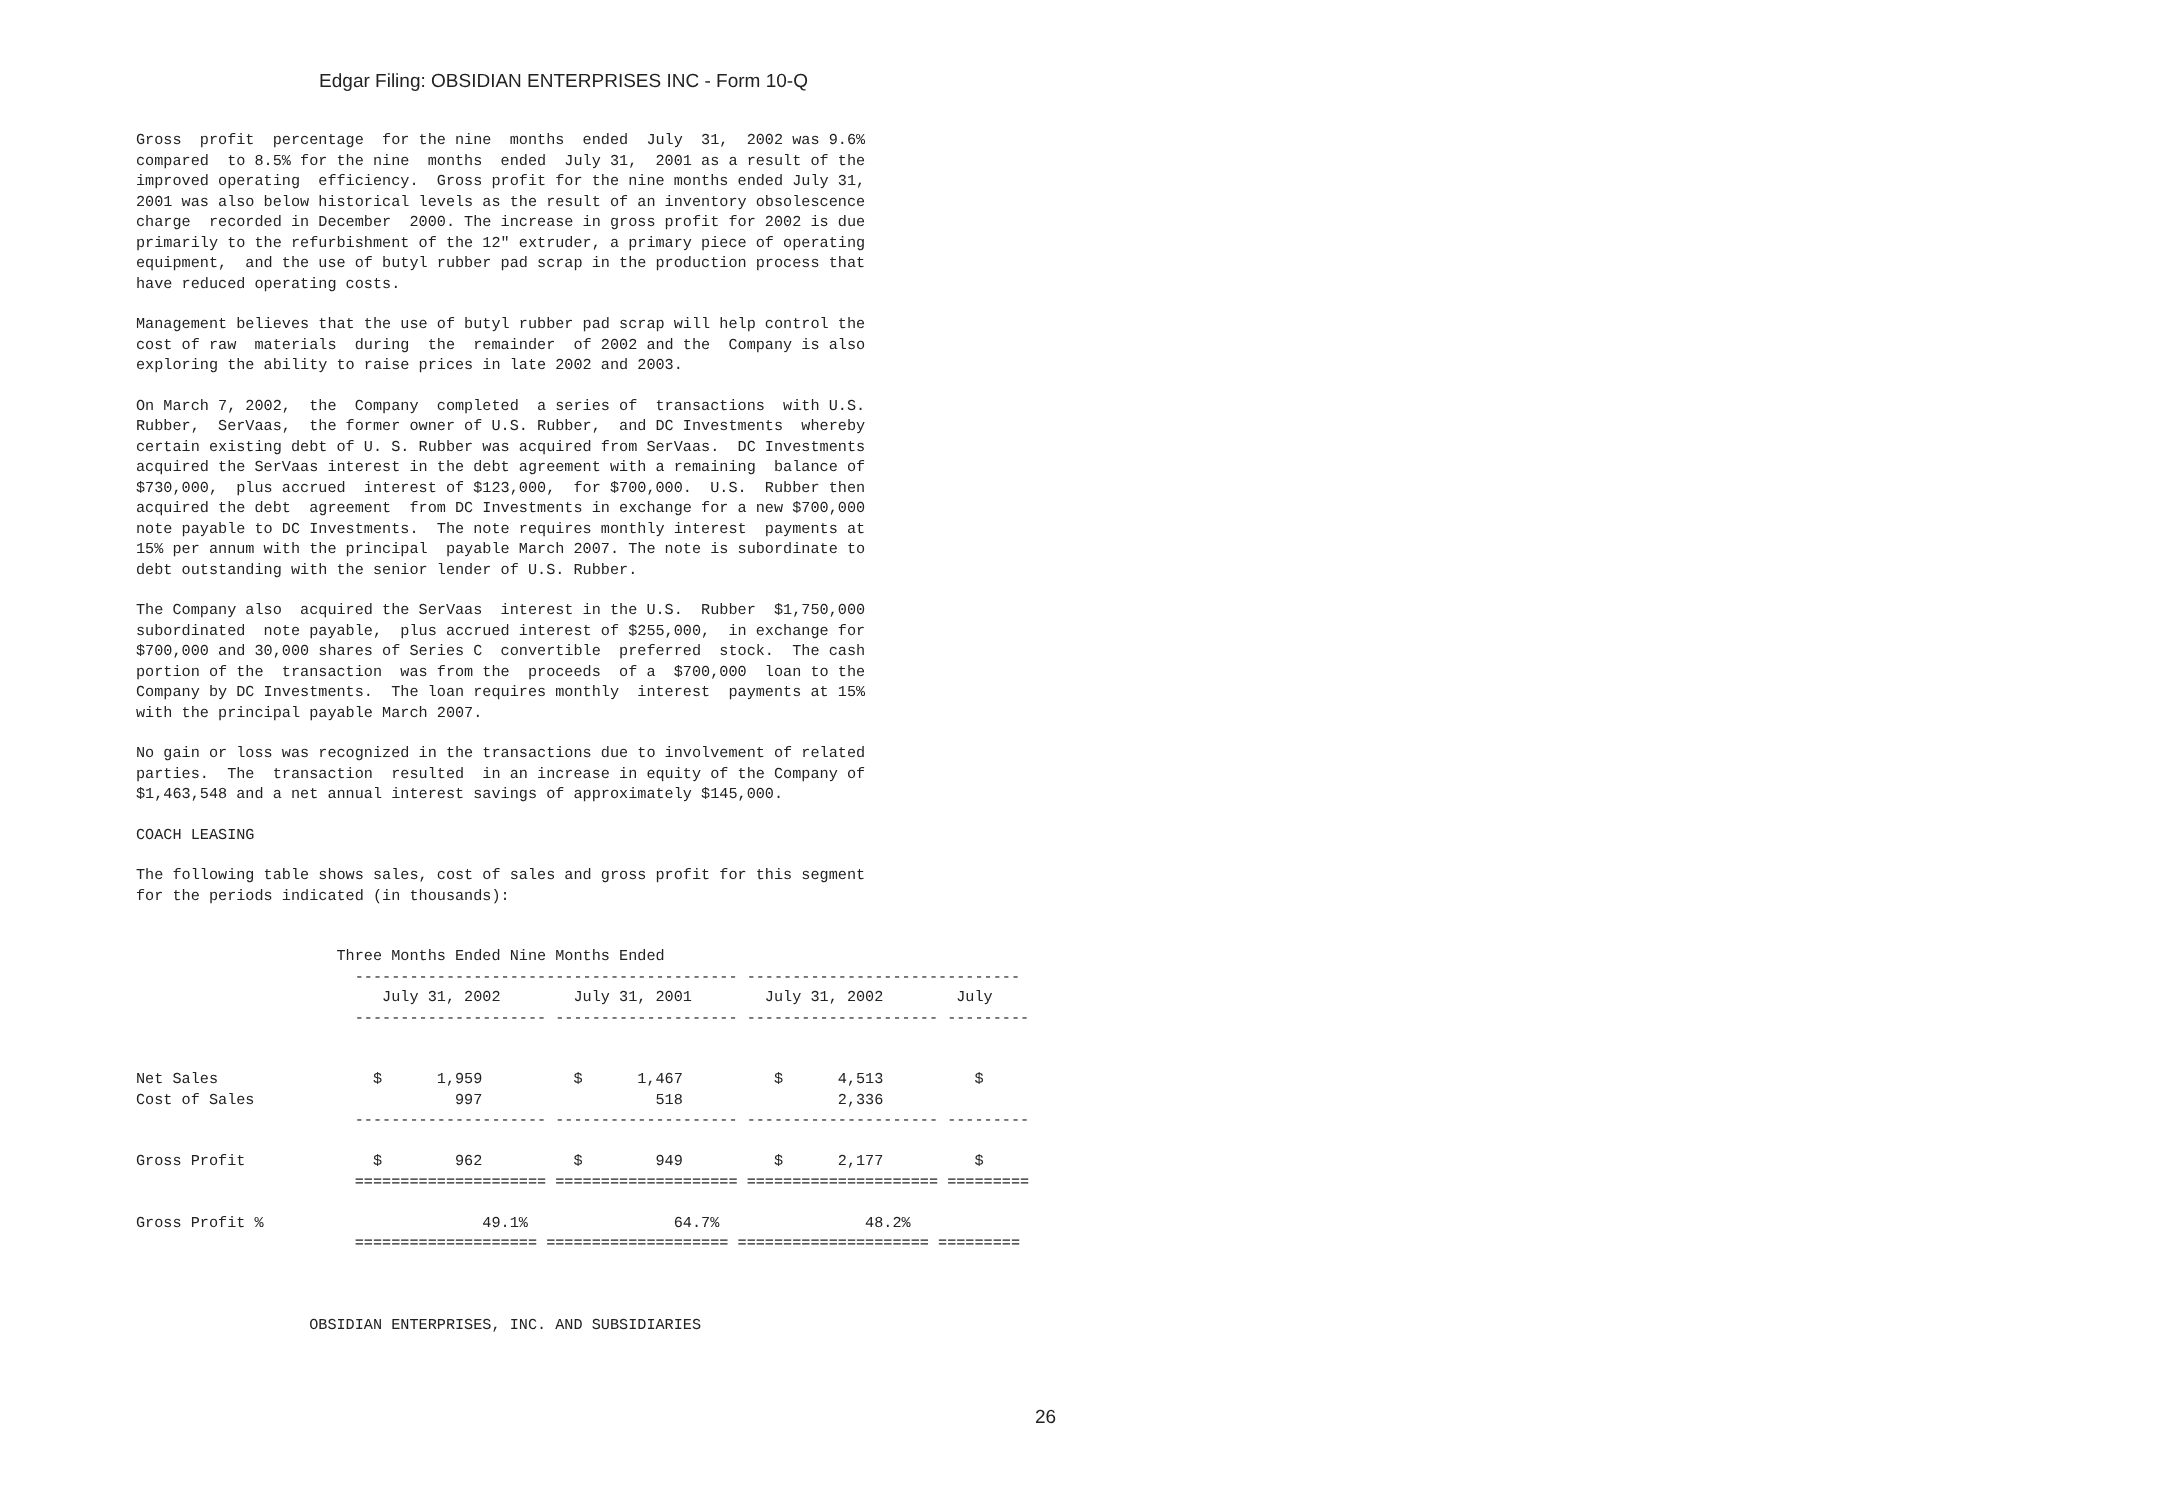Edgar Filing: OBSIDIAN ENTERPRISES INC - Form 10-Q
Gross  profit  percentage  for the nine  months  ended  July  31,  2002 was 9.6%
compared  to 8.5% for the nine  months  ended  July 31,  2001 as a result of the
improved operating  efficiency.  Gross profit for the nine months ended July 31,
2001 was also below historical levels as the result of an inventory obsolescence
charge  recorded in December  2000. The increase in gross profit for 2002 is due
primarily to the refurbishment of the 12" extruder, a primary piece of operating
equipment,  and the use of butyl rubber pad scrap in the production process that
have reduced operating costs.
Management believes that the use of butyl rubber pad scrap will help control the
cost of raw  materials  during  the  remainder  of 2002 and the  Company is also
exploring the ability to raise prices in late 2002 and 2003.
On March 7, 2002,  the  Company  completed  a series of  transactions  with U.S.
Rubber,  SerVaas,  the former owner of U.S. Rubber,  and DC Investments  whereby
certain existing debt of U. S. Rubber was acquired from SerVaas.  DC Investments
acquired the SerVaas interest in the debt agreement with a remaining  balance of
$730,000,  plus accrued  interest of $123,000,  for $700,000.  U.S.  Rubber then
acquired the debt  agreement  from DC Investments in exchange for a new $700,000
note payable to DC Investments.  The note requires monthly interest  payments at
15% per annum with the principal  payable March 2007. The note is subordinate to
debt outstanding with the senior lender of U.S. Rubber.
The Company also  acquired the SerVaas  interest in the U.S.  Rubber  $1,750,000
subordinated  note payable,  plus accrued interest of $255,000,  in exchange for
$700,000 and 30,000 shares of Series C  convertible  preferred  stock.  The cash
portion of the  transaction  was from the  proceeds  of a  $700,000  loan to the
Company by DC Investments.  The loan requires monthly  interest  payments at 15%
with the principal payable March 2007.
No gain or loss was recognized in the transactions due to involvement of related
parties.  The  transaction  resulted  in an increase in equity of the Company of
$1,463,548 and a net annual interest savings of approximately $145,000.
COACH LEASING
The following table shows sales, cost of sales and gross profit for this segment
for the periods indicated (in thousands):
                      Three Months Ended Nine Months Ended
                        ------------------------------------------ ------------------------------
                           July 31, 2002        July 31, 2001        July 31, 2002        July
                        --------------------- -------------------- --------------------- ---------


Net Sales                 $      1,959          $      1,467          $      4,513          $
Cost of Sales                      997                   518                 2,336
                        --------------------- -------------------- --------------------- ---------

Gross Profit              $        962          $        949          $      2,177          $
                        ===================== ==================== ===================== =========

Gross Profit %                        49.1%                64.7%                48.2%
                        ==================== ==================== ===================== =========



                   OBSIDIAN ENTERPRISES, INC. AND SUBSIDIARIES
26